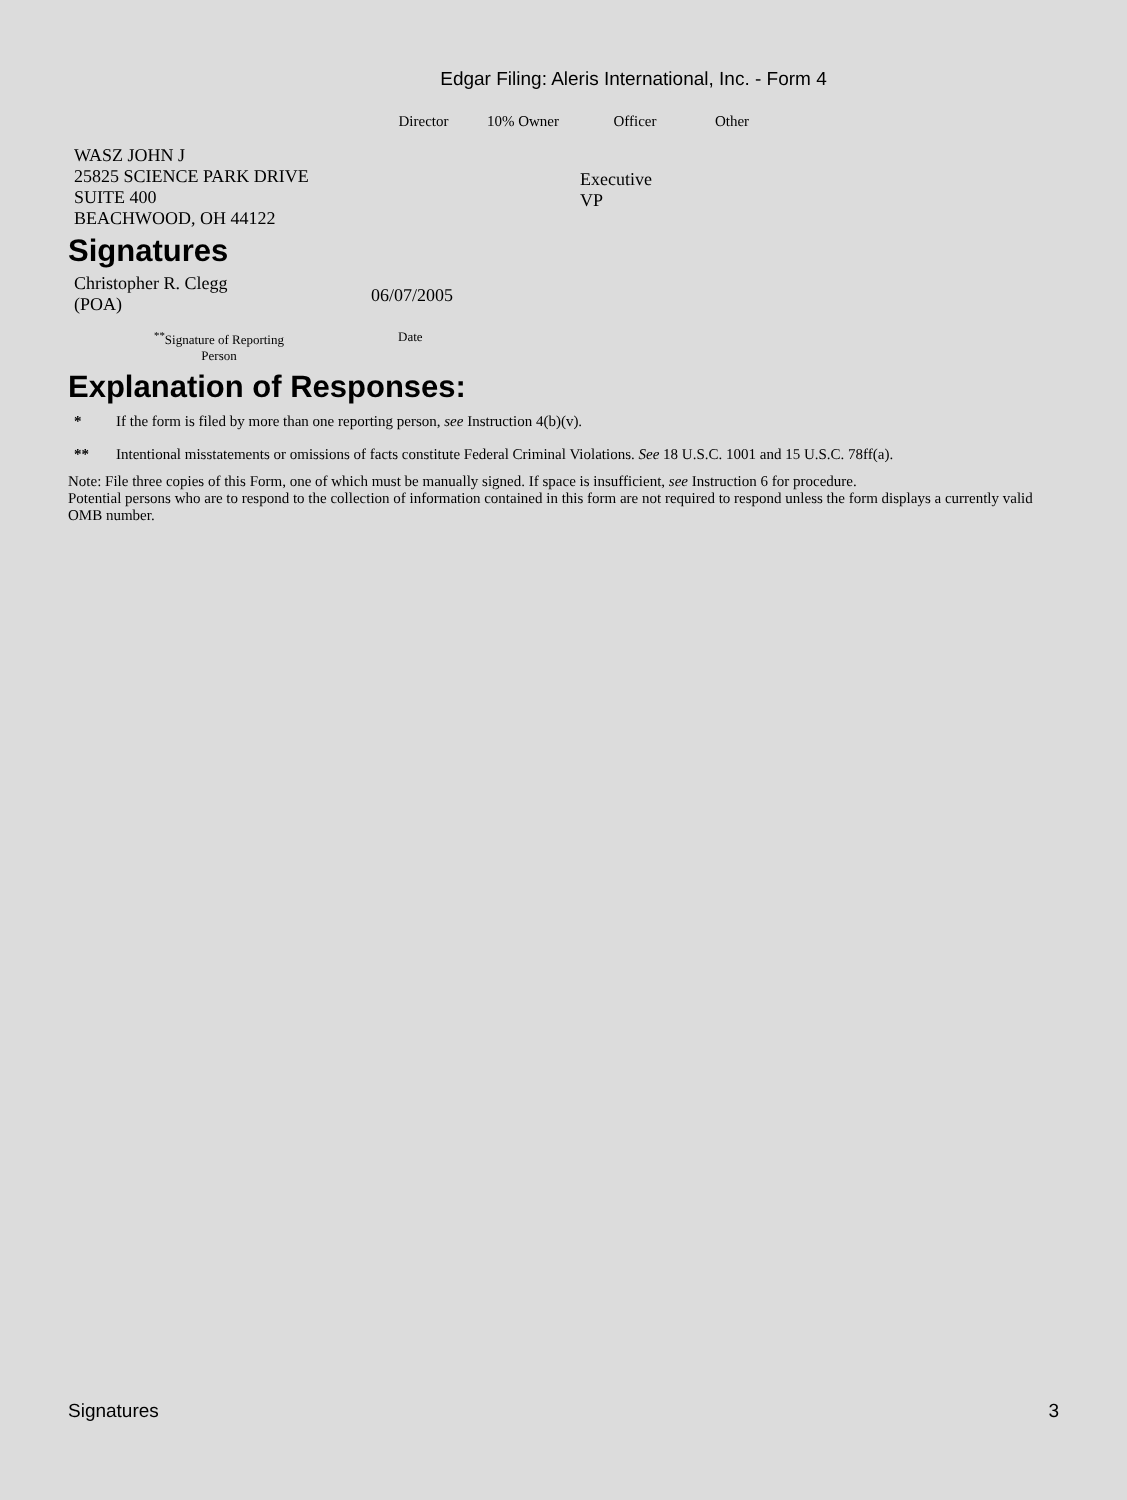Edgar Filing: Aleris International, Inc. - Form 4
| | Director | 10% Owner | Officer | Other |
| --- | --- | --- | --- | --- |
| WASZ JOHN J 25825 SCIENCE PARK DRIVE SUITE 400 BEACHWOOD, OH 44122 | | | Executive VP | |
Signatures
| Christopher R. Clegg (POA) | 06/07/2005 |
| <sup>**</sup> Signature of Reporting Person | Date |
Explanation of Responses:
| * | If the form is filed by more than one reporting person, see Instruction 4(b)(v). |
| ** | Intentional misstatements or omissions of facts constitute Federal Criminal Violations. See 18 U.S.C. 1001 and 15 U.S.C. 78ff(a). |
Note: File three copies of this Form, one of which must be manually signed. If space is insufficient, see Instruction 6 for procedure.
Potential persons who are to respond to the collection of information contained in this form are not required to respond unless the form displays a currently valid OMB number.
Signatures 3